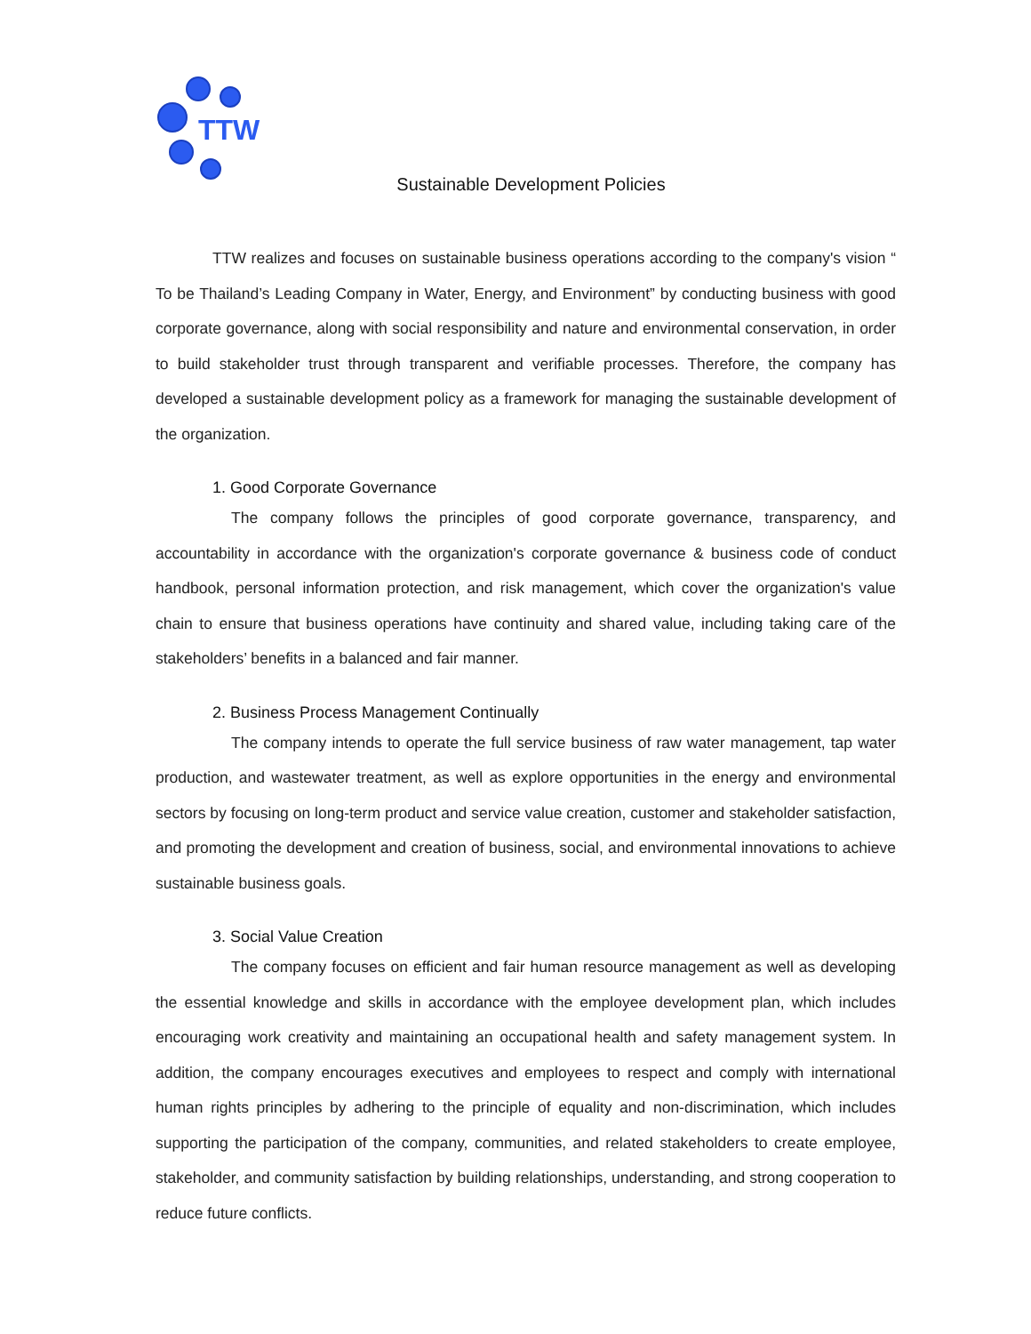TTW
Sustainable Development Policies
TTW realizes and focuses on sustainable business operations according to the company's vision “ To be Thailand’s Leading Company in Water, Energy, and Environment” by conducting business with good corporate governance, along with social responsibility and nature and environmental conservation, in order to build stakeholder trust through transparent and verifiable processes. Therefore, the company has developed a sustainable development policy as a framework for managing the sustainable development of the organization.
1. Good Corporate Governance
The company follows the principles of good corporate governance, transparency, and accountability in accordance with the organization's corporate governance & business code of conduct handbook, personal information protection, and risk management, which cover the organization's value chain to ensure that business operations have continuity and shared value, including taking care of the stakeholders’ benefits in a balanced and fair manner.
2. Business Process Management Continually
The company intends to operate the full service business of raw water management, tap water production, and wastewater treatment, as well as explore opportunities in the energy and environmental sectors by focusing on long-term product and service value creation, customer and stakeholder satisfaction, and promoting the development and creation of business, social, and environmental innovations to achieve sustainable business goals.
3. Social Value Creation
The company focuses on efficient and fair human resource management as well as developing the essential knowledge and skills in accordance with the employee development plan, which includes encouraging work creativity and maintaining an occupational health and safety management system. In addition, the company encourages executives and employees to respect and comply with international human rights principles by adhering to the principle of equality and non-discrimination, which includes supporting the participation of the company, communities, and related stakeholders to create employee, stakeholder, and community satisfaction by building relationships, understanding, and strong cooperation to reduce future conflicts.